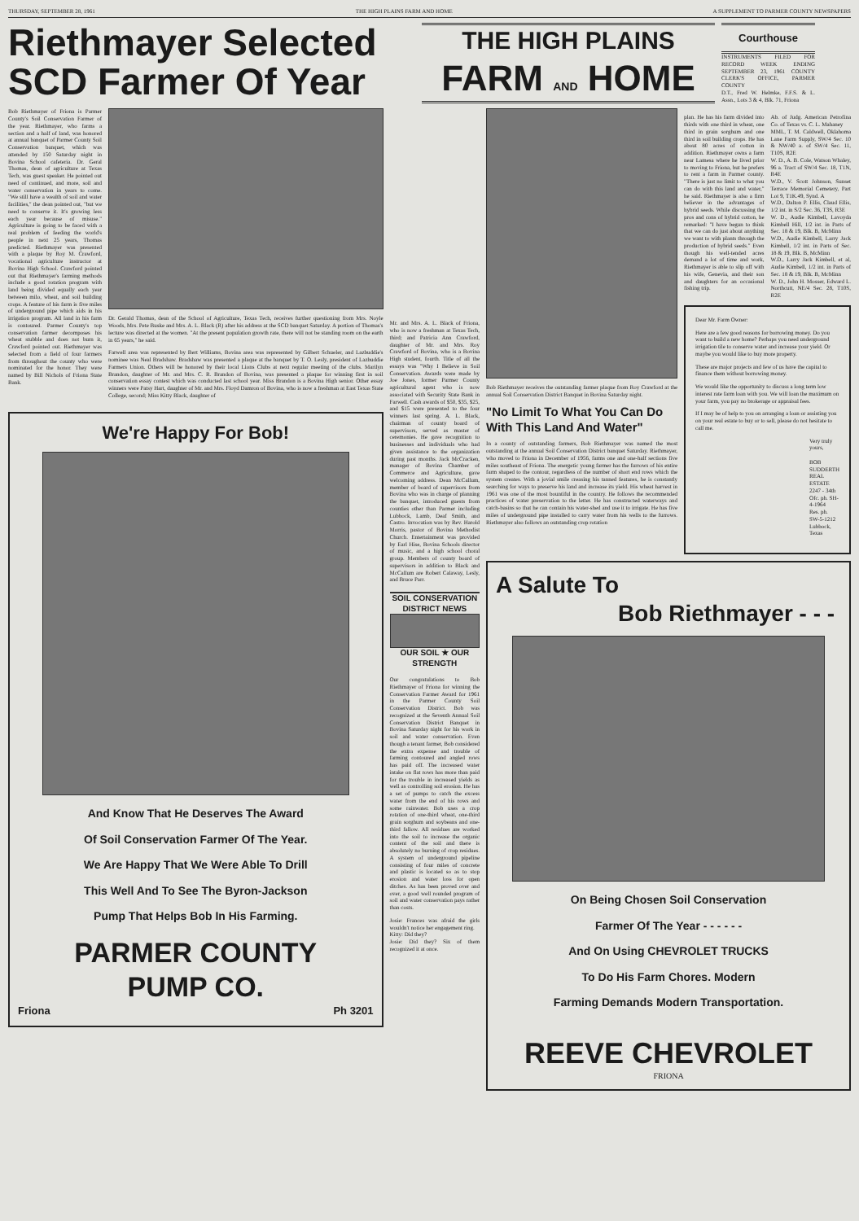THURSDAY, SEPTEMBER 28, 1961 THE HIGH PLAINS FARM AND HOME A SUPPLEMENT TO PARMER COUNTY NEWSPAPERS
Riethmayer Selected SCD Farmer Of Year
THE HIGH PLAINS
FARM AND HOME
Courthouse
INSTRUMENTS FILED FOR RECORD WEEK ENDING SEPTEMBER 23, 1961 COUNTY CLERK'S OFFICE, PARMER COUNTY
D.T., Fred W. Helmke, F.F.S. & L. Assn., Lots 3 & 4, Blk. 71, Friona
Bob Riethmayer of Friona is Parmer County's Soil Conservation Farmer of the year. Riethmayer, who farms a section and a half of land, was honored at annual banquet of Parmer County Soil Conservation banquet, which was attended by 150 Saturday night in Bovina School cafeteria. Dr. Geral Thomas, dean of agriculture at Texas Tech, was guest speaker. He pointed out need of continued, and more, soil and water conservation in years to come. "We still have a wealth of soil and water facilities," the dean pointed out, "but we need to conserve it. It's growing less each year because of misuse." Agriculture is going to be faced with a real problem of feeding the world's people in next 25 years, Thomas predicted. Riethmayer was presented with a plaque by Roy M. Crawford, vocational agriculture instructor at Bovina High School. Crawford pointed out that Riethmayer's farming methods include a good rotation program with land being divided equally each year between milo, wheat, and soil building crops. A feature of his farm is five miles of underground pipe which aids in his irrigation program. All land in his farm is contoured. Parmer County's top conservation farmer decomposes his wheat stubble and does not burn it, Crawford pointed out. Riethmayer was selected from a field of four farmers from throughout the county who were nominated for the honor. They were named by Bill Nichols of Friona State Bank.
Dr. Gerald Thomas, dean of the School of Agriculture, Texas Tech, receives further questioning from Mrs. Noyle Woods, Mrs. Pete Buske and Mrs. A. L. Black (R) after his address at the SCD banquet Saturday. A portion of Thomas's lecture was directed at the women. "At the present population growth rate, there will not be standing room on the earth in 65 years," he said.
Farwell area was represented by Bert Williams, Bovina area was represented by Gilbert Schueler, and Lazbuddie's nominee was Neal Bradshaw. Bradshaw was presented a plaque at the banquet by T. O. Lesly, president of Lazbuddie Farmers Union. Others will be honored by their local Lions Clubs at next regular meeting of the clubs. Marilyn Brandon, daughter of Mr. and Mrs. C. R. Brandon of Bovina, was presented a plaque for winning first in soil conservation essay contest which was conducted last school year. Miss Brandon is a Bovina High senior. Other essay winners were Patsy Hart, daughter of Mr. and Mrs. Floyd Damron of Bovina, who is now a freshman at East Texas State College, second; Miss Kitty Black, daughter of
We're Happy For Bob!
And Know That He Deserves The Award
Of Soil Conservation Farmer Of The Year.
We Are Happy That We Were Able To Drill
This Well And To See The Byron-Jackson
Pump That Helps Bob In His Farming.
PARMER COUNTY
PUMP CO.
Friona Ph 3201
Mr. and Mrs. A. L. Black of Friona, who is now a freshman at Texas Tech, third; and Patricia Ann Crawford, daughter of Mr. and Mrs. Roy Crawford of Bovina, who is a Bovina High student, fourth. Title of all the essays was "Why I Believe in Soil Conservation. Awards were made by Joe Jones, former Parmer County agricultural agent who is now associated with Security State Bank in Farwell. Cash awards of $50, $35, $25, and $15 were presented to the four winners last spring. A. L. Black, chairman of county board of supervisors, served as master of ceremonies. He gave recognition to businesses and individuals who had given assistance to the organization during past months. Jack McCracken, manager of Bovina Chamber of Commerce and Agriculture, gave welcoming address. Dean McCallum, member of board of supervisors from Bovina who was in charge of planning the banquet, introduced guests from counties other than Parmer including Lubbock, Lamb, Deaf Smith, and Castro. Invocation was by Rev. Harold Morris, pastor of Bovina Methodist Church. Entertainment was provided by Earl Hise, Bovina Schools director of music, and a high school choral group. Members of county board of supervisors in addition to Black and McCallum are Robert Calaway, Lesly, and Bruce Parr.
SOIL CONSERVATION DISTRICT NEWS
OUR SOIL ★ OUR STRENGTH
Our congratulations to Bob Riethmayer of Friona for winning the Conservation Farmer Award for 1961 in the Parmer County Soil Conservation District. Bob was recognized at the Seventh Annual Soil Conservation District Banquet in Bovina Saturday night for his work in soil and water conservation. Even though a tenant farmer, Bob considered the extra expense and trouble of farming contoured and angled rows has paid off. The increased water intake on flat rows has more than paid for the trouble in increased yields as well as controlling soil erosion. He has a set of pumps to catch the excess water from the end of his rows and some rainwater. Bob uses a crop rotation of one-third wheat, one-third grain sorghum and soybeans and one-third fallow. All residues are worked into the soil to increase the organic content of the soil and there is absolutely no burning of crop residues. A system of underground pipeline consisting of four miles of concrete and plastic is located so as to stop erosion and water loss for open ditches. As has been proved over and over, a good well rounded program of soil and water conservation pays rather than costs.
Josie: Frances was afraid the girls wouldn't notice her engagement ring.
Kitty: Did they?
Josie: Did they? Six of them recognized it at once.
Bob Riethmayer receives the outstanding farmer plaque from Roy Crawford at the annual Soil Conservation District Banquet in Bovina Saturday night.
"No Limit To What You Can Do With This Land And Water"
In a county of outstanding farmers, Bob Riethmayer was named the most outstanding at the annual Soil Conservation District banquet Saturday. Riethmayer, who moved to Friona in December of 1956, farms one and one-half sections five miles southeast of Friona. The energetic young farmer has the furrows of his entire farm shaped to the contour, regardless of the number of short end rows which the system creates. With a jovial smile creasing his tanned features, he is constantly searching for ways to preserve his land and increase its yield. His wheat harvest in 1961 was one of the most bountiful in the country. He follows the recommended practices of water preservation to the letter. He has constructed waterways and catch-basins so that he can contain his water-shed and use it to irrigate. He has five miles of underground pipe installed to carry water from his wells to the furrows. Riethmayer also follows an outstanding crop rotation
plan. He has his farm divided into thirds with one third in wheat, one third in grain sorghum and one third in soil building crops. He has about 80 acres of cotton in addition. Riethmayer owns a farm near Lamesa where he lived prior to moving to Friona, but he prefers to rent a farm in Parmer county. "There is just no limit to what you can do with this land and water," he said. Riethmayer is also a firm believer in the advantages of hybrid seeds. While discussing the pros and cons of hybrid cotton, he remarked: "I have begun to think that we can do just about anything we want to with plants through the production of hybrid seeds." Even though his well-tended acres demand a lot of time and work, Riethmayer is able to slip off with his wife, Genevia, and their son and daughters for an occasional fishing trip.
Ab. of Judg. American Petrofina Co. of Texas vs. C. L. Mahaney
MML, T. M. Caldwell, Oklahoma Lane Farm Supply, SW/4 Sec. 10 & NW/40 a. of SW/4 Sec. 11, T10S, R2E
W. D., A. B. Cole, Watson Whaley, 96 a. Tract of SW/4 Sec. 18, T1N, R4E
W.D., V. Scott Johnson, Sunset Terrace Memorial Cemetery, Part Lot 9, T1K.49, Synd. A
W.D., Dalton P. Ellis, Claud Ellis, 1/2 int. in S/2 Sec. 36, T3S, R3E
W. D., Audie Kimbell, Lavoyda Kimbell Hill, 1/2 int. in Parts of Sec. 18 & 19, Blk. B, McMinn
W.D., Audie Kimbell, Larry Jack Kimbell, 1/2 int. in Parts of Sec. 18 & 19, Blk. B, McMinn
W.D., Larry Jack Kimbell, et al, Audie Kimbell, 1/2 int. in Parts of Sec. 18 & 19, Blk. B, McMinn
W. D., John H. Mosser, Edward L. Northcutt, NE/4 Sec. 28, T10S, R2E
Dear Mr. Farm Owner:
Here are a few good reasons for borrowing money. Do you want to build a new home? Perhaps you need underground irrigation tile to conserve water and increase your yield. Or maybe you would like to buy more property.
These are major projects and few of us have the capital to finance them without borrowing money.
We would like the opportunity to discuss a long term low interest rate farm loan with you. We will loan the maximum on your farm, you pay no brokerage or appraisal fees.
If I may be of help to you on arranging a loan or assisting you on your real estate to buy or to sell, please do not hesitate to call me.
Very truly yours,
BOB SUDDERTH REAL ESTATE
2247 - 34th
Ofc. ph. SH-4-1964
Res. ph. SW-5-1212
Lubbock, Texas
A Salute To
Bob Riethmayer - - -
On Being Chosen Soil Conservation
Farmer Of The Year - - - - - -
And On Using CHEVROLET TRUCKS
To Do His Farm Chores. Modern
Farming Demands Modern Transportation.
REEVE CHEVROLET
FRIONA